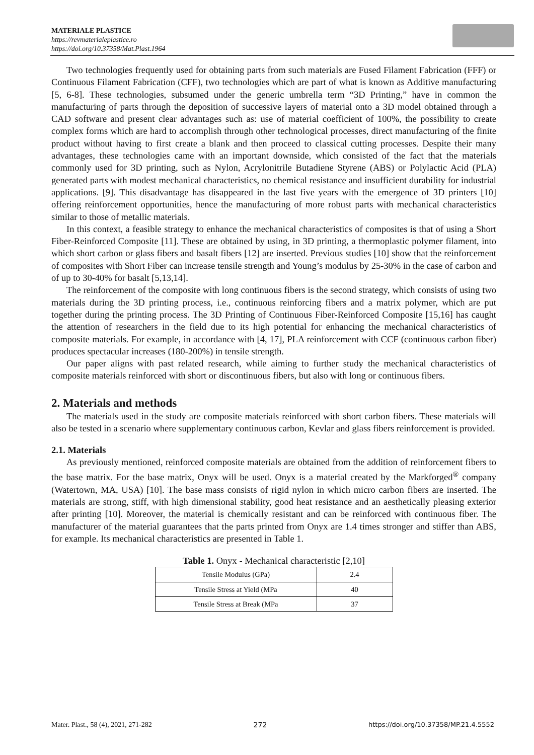MATERIALE PLASTICE
https://revmaterialeplastice.ro
https://doi.org/10.37358/Mat.Plast.1964
Two technologies frequently used for obtaining parts from such materials are Fused Filament Fabrication (FFF) or Continuous Filament Fabrication (CFF), two technologies which are part of what is known as Additive manufacturing [5, 6-8]. These technologies, subsumed under the generic umbrella term “3D Printing,” have in common the manufacturing of parts through the deposition of successive layers of material onto a 3D model obtained through a CAD software and present clear advantages such as: use of material coefficient of 100%, the possibility to create complex forms which are hard to accomplish through other technological processes, direct manufacturing of the finite product without having to first create a blank and then proceed to classical cutting processes. Despite their many advantages, these technologies came with an important downside, which consisted of the fact that the materials commonly used for 3D printing, such as Nylon, Acrylonitrile Butadiene Styrene (ABS) or Polylactic Acid (PLA) generated parts with modest mechanical characteristics, no chemical resistance and insufficient durability for industrial applications. [9]. This disadvantage has disappeared in the last five years with the emergence of 3D printers [10] offering reinforcement opportunities, hence the manufacturing of more robust parts with mechanical characteristics similar to those of metallic materials.
In this context, a feasible strategy to enhance the mechanical characteristics of composites is that of using a Short Fiber-Reinforced Composite [11]. These are obtained by using, in 3D printing, a thermoplastic polymer filament, into which short carbon or glass fibers and basalt fibers [12] are inserted. Previous studies [10] show that the reinforcement of composites with Short Fiber can increase tensile strength and Young’s modulus by 25-30% in the case of carbon and of up to 30-40% for basalt [5,13,14].
The reinforcement of the composite with long continuous fibers is the second strategy, which consists of using two materials during the 3D printing process, i.e., continuous reinforcing fibers and a matrix polymer, which are put together during the printing process. The 3D Printing of Continuous Fiber-Reinforced Composite [15,16] has caught the attention of researchers in the field due to its high potential for enhancing the mechanical characteristics of composite materials. For example, in accordance with [4, 17], PLA reinforcement with CCF (continuous carbon fiber) produces spectacular increases (180-200%) in tensile strength.
Our paper aligns with past related research, while aiming to further study the mechanical characteristics of composite materials reinforced with short or discontinuous fibers, but also with long or continuous fibers.
2. Materials and methods
The materials used in the study are composite materials reinforced with short carbon fibers. These materials will also be tested in a scenario where supplementary continuous carbon, Kevlar and glass fibers reinforcement is provided.
2.1. Materials
As previously mentioned, reinforced composite materials are obtained from the addition of reinforcement fibers to the base matrix. For the base matrix, Onyx will be used. Onyx is a material created by the Markforged<sup>®</sup> company (Watertown, MA, USA) [10]. The base mass consists of rigid nylon in which micro carbon fibers are inserted. The materials are strong, stiff, with high dimensional stability, good heat resistance and an aesthetically pleasing exterior after printing [10]. Moreover, the material is chemically resistant and can be reinforced with continuous fiber. The manufacturer of the material guarantees that the parts printed from Onyx are 1.4 times stronger and stiffer than ABS, for example. Its mechanical characteristics are presented in Table 1.
Table 1. Onyx - Mechanical characteristic [2,10]
| Tensile Modulus (GPa) | 2.4 |
| Tensile Stress at Yield (MPa | 40 |
| Tensile Stress at Break (MPa | 37 |
Mater. Plast., 58 (4), 2021, 271-282 272 https://doi.org/10.37358/MP.21.4.5552